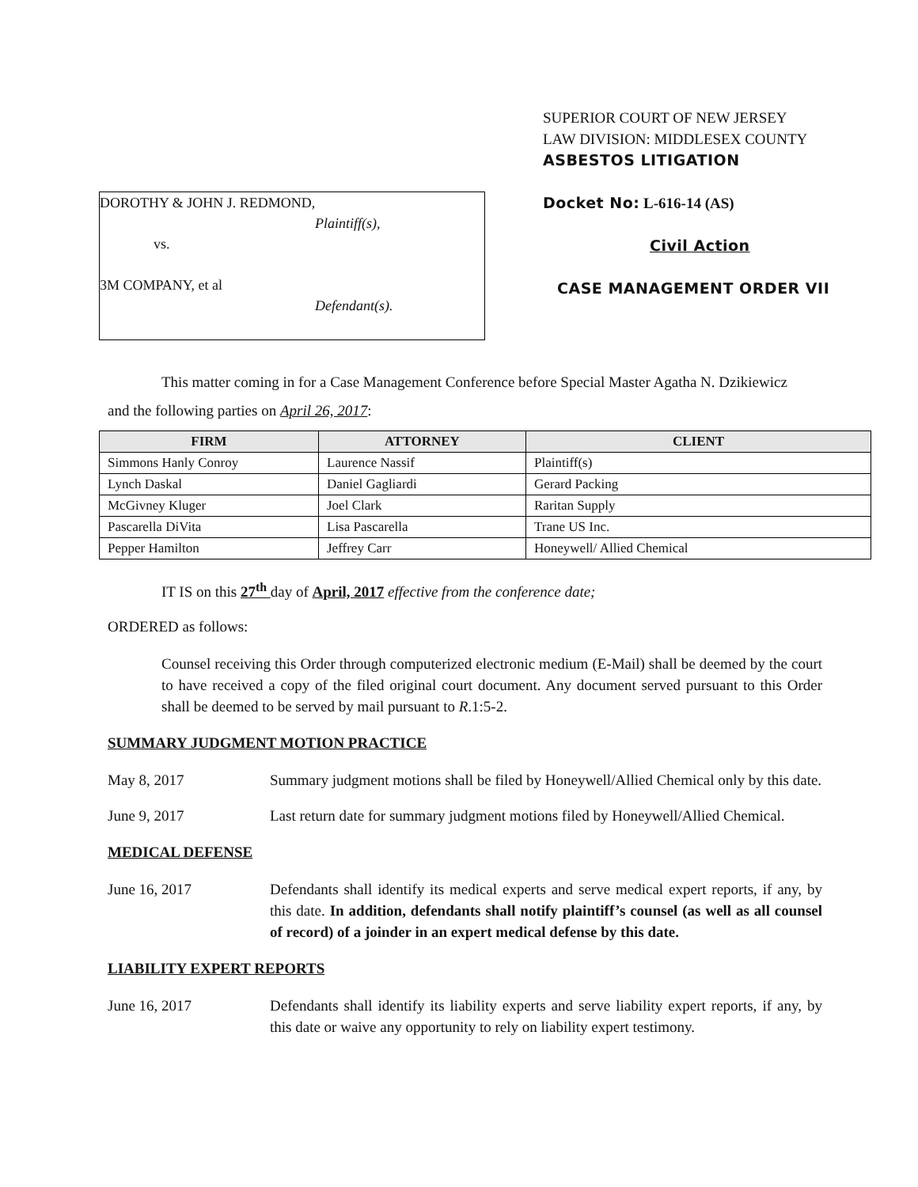DOROTHY & JOHN J. REDMOND,
Plaintiff(s),
vs.
3M COMPANY, et al
Defendant(s).
SUPERIOR COURT OF NEW JERSEY
LAW DIVISION: MIDDLESEX COUNTY
ASBESTOS LITIGATION
Docket No: L-616-14 (AS)
Civil Action
CASE MANAGEMENT ORDER VII
This matter coming in for a Case Management Conference before Special Master Agatha N. Dzikiewicz
and the following parties on April 26, 2017:
| FIRM | ATTORNEY | CLIENT |
| --- | --- | --- |
| Simmons Hanly Conroy | Laurence Nassif | Plaintiff(s) |
| Lynch Daskal | Daniel Gagliardi | Gerard Packing |
| McGivney Kluger | Joel Clark | Raritan Supply |
| Pascarella DiVita | Lisa Pascarella | Trane US Inc. |
| Pepper Hamilton | Jeffrey Carr | Honeywell/ Allied Chemical |
IT IS on this 27<sup>th</sup> day of April, 2017 effective from the conference date;
ORDERED as follows:
Counsel receiving this Order through computerized electronic medium (E-Mail) shall be deemed by the court to have received a copy of the filed original court document. Any document served pursuant to this Order shall be deemed to be served by mail pursuant to R.1:5-2.
SUMMARY JUDGMENT MOTION PRACTICE
May 8, 2017 Summary judgment motions shall be filed by Honeywell/Allied Chemical only by this date.
June 9, 2017 Last return date for summary judgment motions filed by Honeywell/Allied Chemical.
MEDICAL DEFENSE
June 16, 2017 Defendants shall identify its medical experts and serve medical expert reports, if any, by this date. In addition, defendants shall notify plaintiff’s counsel (as well as all counsel of record) of a joinder in an expert medical defense by this date.
LIABILITY EXPERT REPORTS
June 16, 2017 Defendants shall identify its liability experts and serve liability expert reports, if any, by this date or waive any opportunity to rely on liability expert testimony.